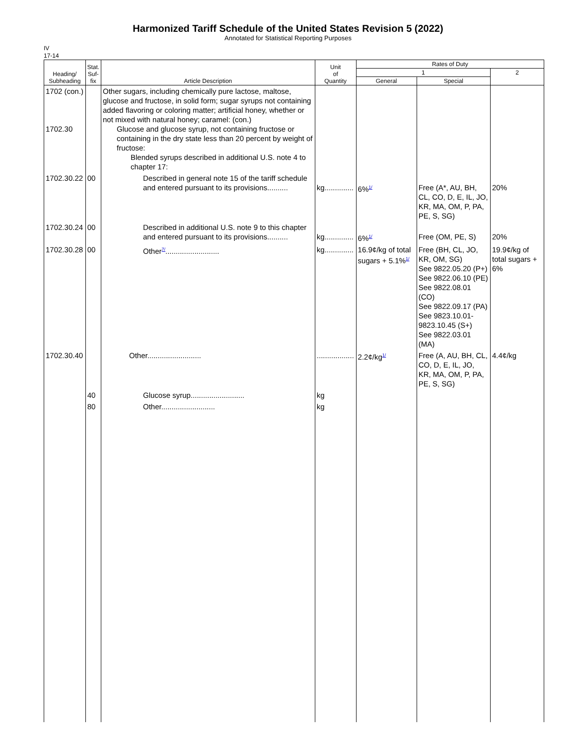Harmonized Tariff Schedule of the United States Revision 5 (2022)
Annotated for Statistical Reporting Purposes
IV
17-14
| Heading/ Subheading | Stat. Suf- fix | Article Description | Unit of Quantity | Rates of Duty | | |
| --- | --- | --- | --- | --- | --- | --- |
| | | | | 1 | | 2 |
| | | | | General | Special | |
| 1702 (con.) 1702.30 | | Other sugars, including chemically pure lactose, maltose, glucose and fructose, in solid form; sugar syrups not containing added flavoring or coloring matter; artificial honey, whether or not mixed with natural honey; caramel: (con.) Glucose and glucose syrup, not containing fructose or containing in the dry state less than 20 percent by weight of fructose: Blended syrups described in additional U.S. note 4 to chapter 17: | | | | |
| 1702.30.22 | 00 | Described in general note 15 of the tariff schedule and entered pursuant to its provisions.......... | kg.............. | 6%<sup>1/</sup> | Free (A*, AU, BH, CL, CO, D, E, IL, JO, KR, MA, OM, P, PA, PE, S, SG) | 20% |
| 1702.30.24 | 00 | Described in additional U.S. note 9 to this chapter and entered pursuant to its provisions.......... | kg.............. | 6%<sup>1/</sup> | Free (OM, PE, S) | 20% |
| 1702.30.28 | 00 | Other<sup>7/</sup>.......................... | kg.............. | 16.9¢/kg of total sugars + 5.1%<sup>1/</sup> | Free (BH, CL, JO, KR, OM, SG) See 9822.05.20 (P+) See 9822.06.10 (PE) See 9822.08.01 (CO) See 9822.09.17 (PA) See 9823.10.01-9823.10.45 (S+) See 9822.03.01 (MA) | 19.9¢/kg of total sugars + 6% |
| 1702.30.40 | | Other.......................... | .................. | 2.2¢/kg<sup>1/</sup> | Free (A, AU, BH, CL, CO, D, E, IL, JO, KR, MA, OM, P, PA, PE, S, SG) | 4.4¢/kg |
| | 40 | Glucose syrup.......................... | kg | | | |
| | 80 | Other.......................... | kg | | | |